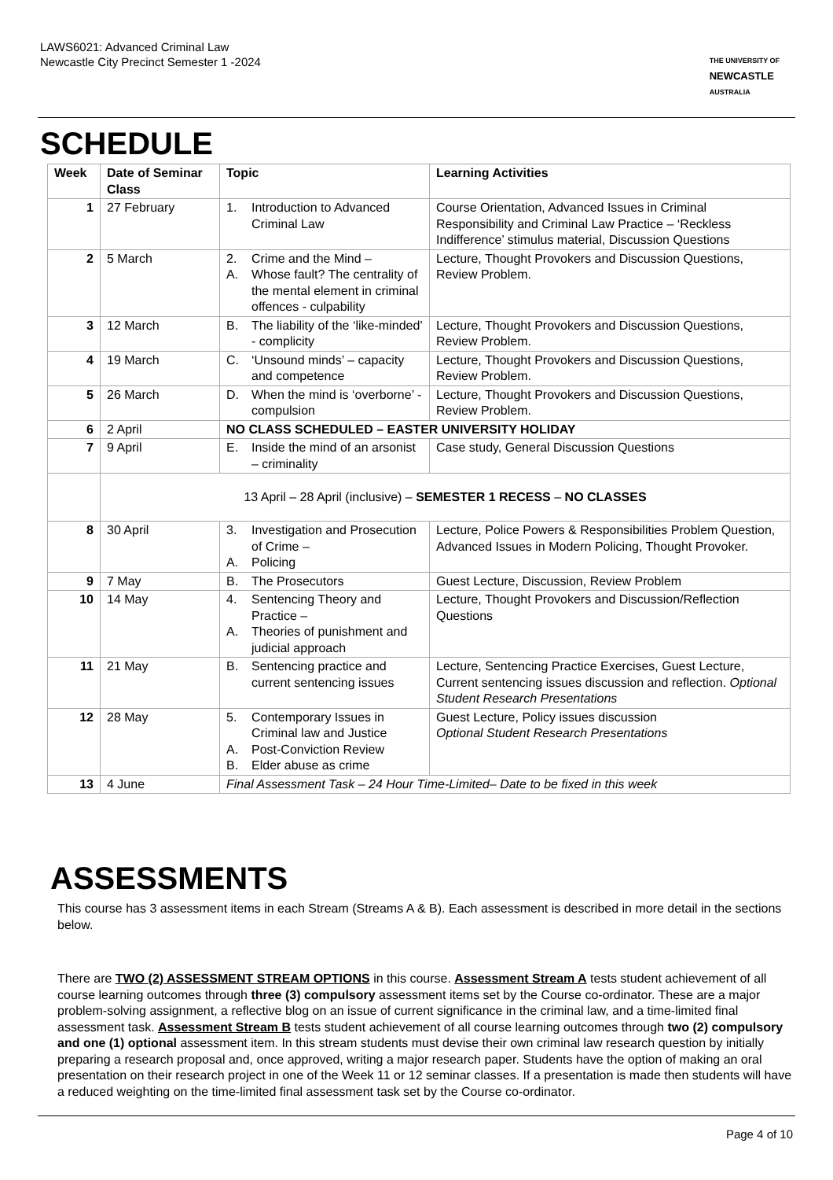LAWS6021: Advanced Criminal Law
Newcastle City Precinct Semester 1 -2024
THE UNIVERSITY OF
NEWCASTLE
AUSTRALIA
SCHEDULE
| Week | Date of Seminar Class | Topic | Learning Activities |
| --- | --- | --- | --- |
| 1 | 27 February | 1. Introduction to Advanced Criminal Law | Course Orientation, Advanced Issues in Criminal Responsibility and Criminal Law Practice – ‘Reckless Indifference’ stimulus material, Discussion Questions |
| 2 | 5 March | 2. Crime and the Mind – A. Whose fault? The centrality of the mental element in criminal offences - culpability | Lecture, Thought Provokers and Discussion Questions, Review Problem. |
| 3 | 12 March | B. The liability of the ‘like-minded’ - complicity | Lecture, Thought Provokers and Discussion Questions, Review Problem. |
| 4 | 19 March | C. ‘Unsound minds’ – capacity and competence | Lecture, Thought Provokers and Discussion Questions, Review Problem. |
| 5 | 26 March | D. When the mind is ‘overborne’ - compulsion | Lecture, Thought Provokers and Discussion Questions, Review Problem. |
| 6 | 2 April | NO CLASS SCHEDULED – EASTER UNIVERSITY HOLIDAY | |
| 7 | 9 April | E. Inside the mind of an arsonist – criminality | Case study, General Discussion Questions |
| | 13 April – 28 April (inclusive) – SEMESTER 1 RECESS – NO CLASSES | | |
| 8 | 30 April | 3. Investigation and Prosecution of Crime – A. Policing | Lecture, Police Powers & Responsibilities Problem Question, Advanced Issues in Modern Policing, Thought Provoker. |
| 9 | 7 May | B. The Prosecutors | Guest Lecture, Discussion, Review Problem |
| 10 | 14 May | 4. Sentencing Theory and Practice – A. Theories of punishment and judicial approach | Lecture, Thought Provokers and Discussion/Reflection Questions |
| 11 | 21 May | B. Sentencing practice and current sentencing issues | Lecture, Sentencing Practice Exercises, Guest Lecture, Current sentencing issues discussion and reflection. Optional Student Research Presentations |
| 12 | 28 May | 5. Contemporary Issues in Criminal law and Justice A. Post-Conviction Review B. Elder abuse as crime | Guest Lecture, Policy issues discussion Optional Student Research Presentations |
| 13 | 4 June | Final Assessment Task – 24 Hour Time-Limited– Date to be fixed in this week | |
ASSESSMENTS
This course has 3 assessment items in each Stream (Streams A & B). Each assessment is described in more detail in the sections below.
There are TWO (2) ASSESSMENT STREAM OPTIONS in this course. Assessment Stream A tests student achievement of all course learning outcomes through three (3) compulsory assessment items set by the Course co-ordinator. These are a major problem-solving assignment, a reflective blog on an issue of current significance in the criminal law, and a time-limited final assessment task. Assessment Stream B tests student achievement of all course learning outcomes through two (2) compulsory and one (1) optional assessment item. In this stream students must devise their own criminal law research question by initially preparing a research proposal and, once approved, writing a major research paper. Students have the option of making an oral presentation on their research project in one of the Week 11 or 12 seminar classes. If a presentation is made then students will have a reduced weighting on the time-limited final assessment task set by the Course co-ordinator.
Page 4 of 10